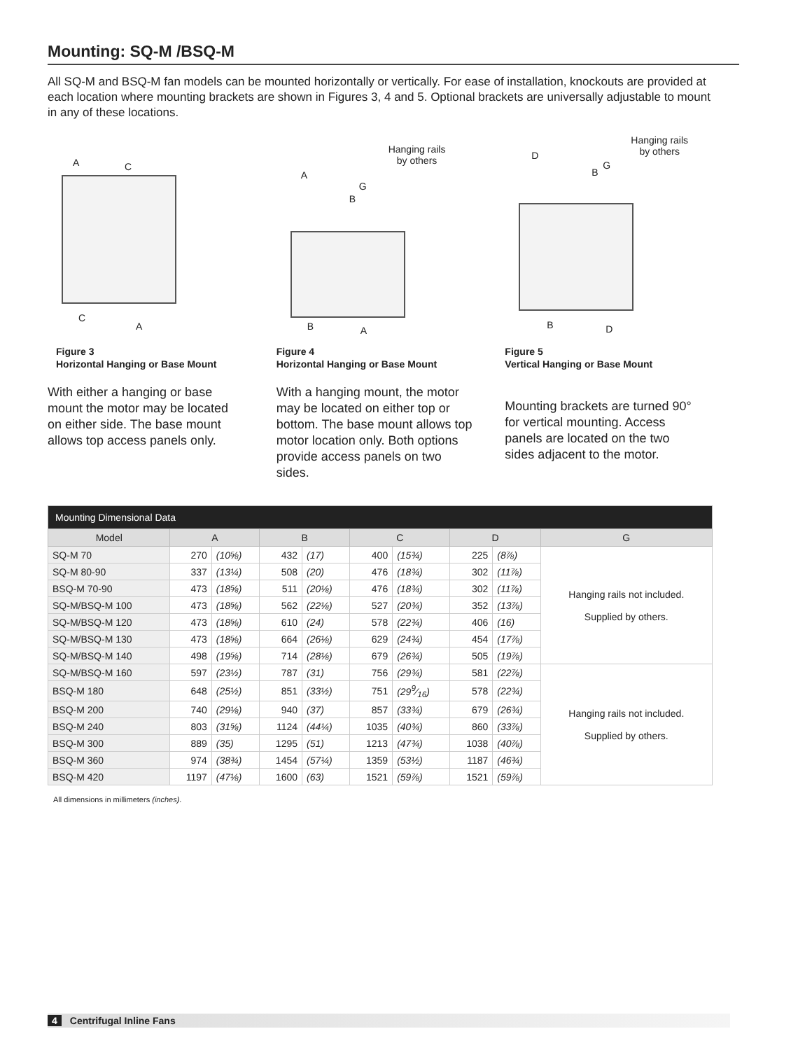Mounting: SQ-M /BSQ-M
All SQ-M and BSQ-M fan models can be mounted horizontally or vertically. For ease of installation, knockouts are provided at each location where mounting brackets are shown in Figures 3, 4 and 5. Optional brackets are universally adjustable to mount in any of these locations.
A C
C
A
Figure 3
Horizontal Hanging or Base Mount
With either a hanging or base mount the motor may be located on either side. The base mount allows top access panels only.
Hanging rails
by others
A
G
B
B A
Figure 4
Horizontal Hanging or Base Mount
With a hanging mount, the motor may be located on either top or bottom. The base mount allows top motor location only. Both options provide access panels on two sides.
Hanging rails
by others D
G
B
B D
Figure 5
Vertical Hanging or Base Mount
Mounting brackets are turned 90° for vertical mounting. Access panels are located on the two sides adjacent to the motor.
| Mounting Dimensional Data | | | | | | | | | |
| --- | --- | --- | --- | --- | --- | --- | --- | --- | --- |
| Model | A | | B | | C | | D | | G |
| SQ-M 70 | 270 | (10⅝) | 432 | (17) | 400 | (15¾) | 225 | (8⅞) | Hanging rails not included. Supplied by others. |
| SQ-M 80-90 | 337 | (13¼) | 508 | (20) | 476 | (18¾) | 302 | (11⅞) | |
| BSQ-M 70-90 | 473 | (18⅝) | 511 | (20⅛) | 476 | (18¾) | 302 | (11⅞) | |
| SQ-M/BSQ-M 100 | 473 | (18⅝) | 562 | (22⅛) | 527 | (20¾) | 352 | (13⅞) | |
| SQ-M/BSQ-M 120 | 473 | (18⅝) | 610 | (24) | 578 | (22¾) | 406 | (16) | |
| SQ-M/BSQ-M 130 | 473 | (18⅝) | 664 | (26⅛) | 629 | (24¾) | 454 | (17⅞) | |
| SQ-M/BSQ-M 140 | 498 | (19⅝) | 714 | (28⅛) | 679 | (26¾) | 505 | (19⅞) | |
| SQ-M/BSQ-M 160 | 597 | (23½) | 787 | (31) | 756 | (29¾) | 581 | (22⅞) | Hanging rails not included. Supplied by others. |
| BSQ-M 180 | 648 | (25½) | 851 | (33½) | 751 | (299⁄16) | 578 | (22¾) | |
| BSQ-M 200 | 740 | (29⅛) | 940 | (37) | 857 | (33¾) | 679 | (26¾) | |
| BSQ-M 240 | 803 | (31⅝) | 1124 | (44¼) | 1035 | (40¾) | 860 | (33⅞) | |
| BSQ-M 300 | 889 | (35) | 1295 | (51) | 1213 | (47¾) | 1038 | (40⅞) | |
| BSQ-M 360 | 974 | (38¾) | 1454 | (57¼) | 1359 | (53½) | 1187 | (46¾) | |
| BSQ-M 420 | 1197 | (47⅛) | 1600 | (63) | 1521 | (59⅞) | 1521 | (59⅞) | |
All dimensions in millimeters (inches).
4 Centrifugal Inline Fans